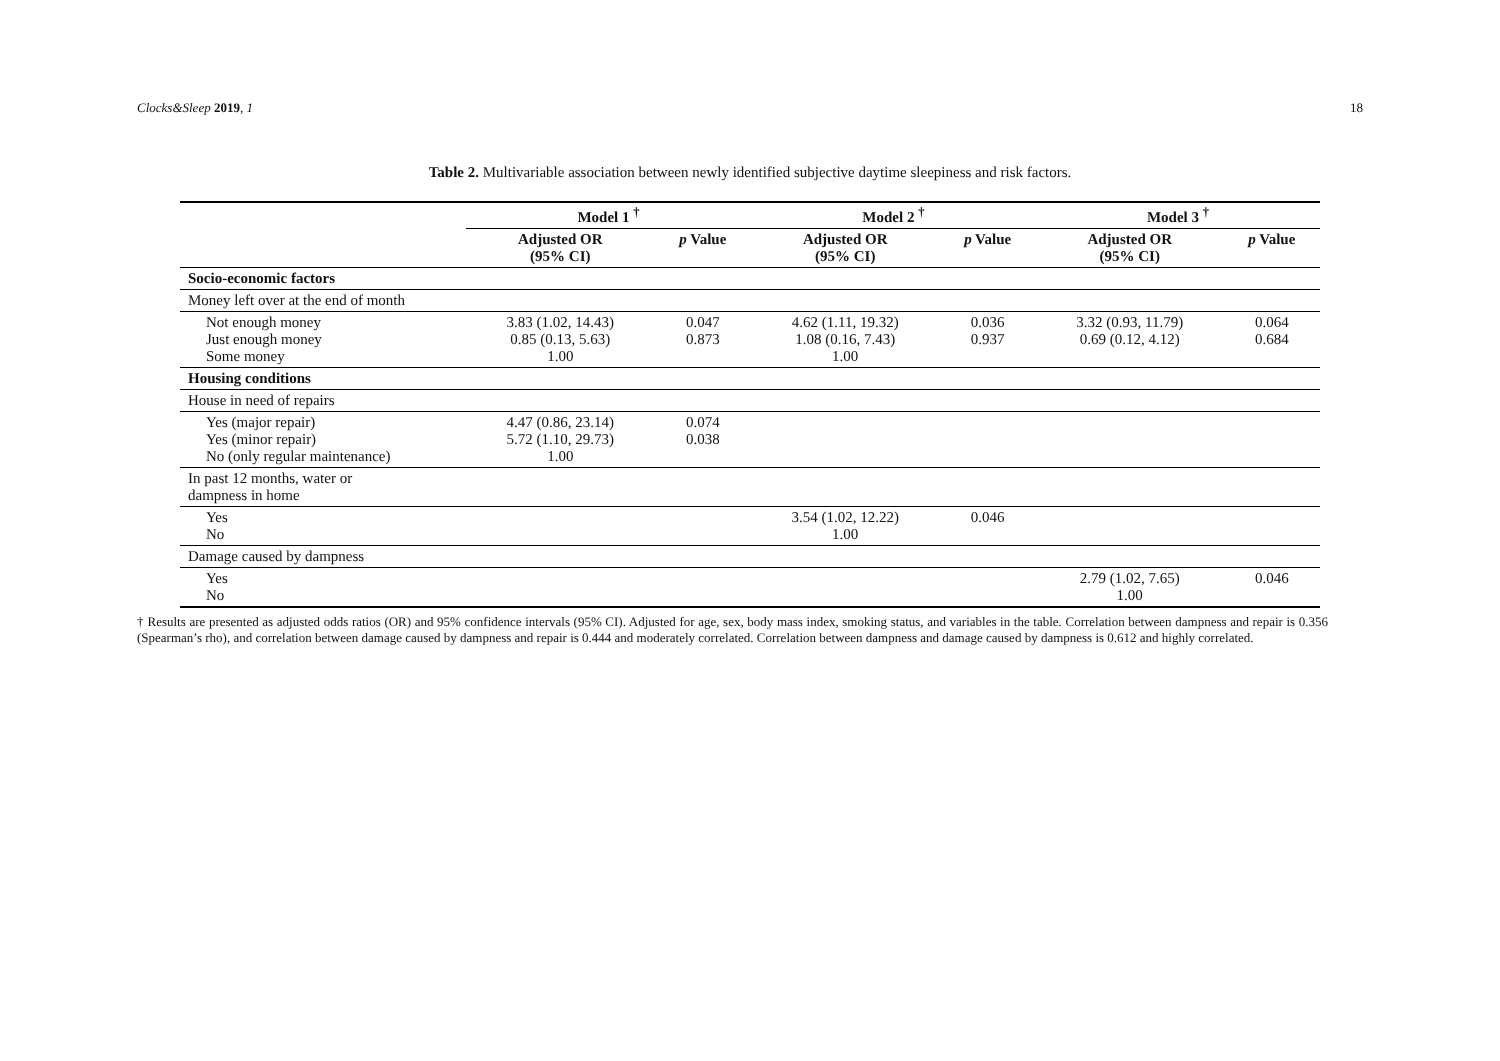Clocks&Sleep 2019, 1 18
Table 2. Multivariable association between newly identified subjective daytime sleepiness and risk factors.
| | Model 1 <sup>†</sup> | | Model 2 <sup>†</sup> | | Model 3 <sup>†</sup> | |
| --- | --- | --- | --- | --- | --- | --- |
| | Adjusted OR (95% CI) | p Value | Adjusted OR (95% CI) | p Value | Adjusted OR (95% CI) | p Value |
| Socio-economic factors | | | | | | |
| Money left over at the end of month | | | | | | |
| Not enough money Just enough money Some money | 3.83 (1.02, 14.43) 0.85 (0.13, 5.63) 1.00 | 0.047 0.873 | 4.62 (1.11, 19.32) 1.08 (0.16, 7.43) 1.00 | 0.036 0.937 | 3.32 (0.93, 11.79) 0.69 (0.12, 4.12) | 0.064 0.684 |
| Housing conditions | | | | | | |
| House in need of repairs | | | | | | |
| Yes (major repair) Yes (minor repair) No (only regular maintenance) | 4.47 (0.86, 23.14) 5.72 (1.10, 29.73) 1.00 | 0.074 0.038 | | | | |
| In past 12 months, water or dampness in home | | | | | | |
| Yes No | | | 3.54 (1.02, 12.22) 1.00 | 0.046 | | |
| Damage caused by dampness | | | | | | |
| Yes No | | | | | 2.79 (1.02, 7.65) 1.00 | 0.046 |
† Results are presented as adjusted odds ratios (OR) and 95% confidence intervals (95% CI). Adjusted for age, sex, body mass index, smoking status, and variables in the table. Correlation between dampness and repair is 0.356 (Spearman’s rho), and correlation between damage caused by dampness and repair is 0.444 and moderately correlated. Correlation between dampness and damage caused by dampness is 0.612 and highly correlated.